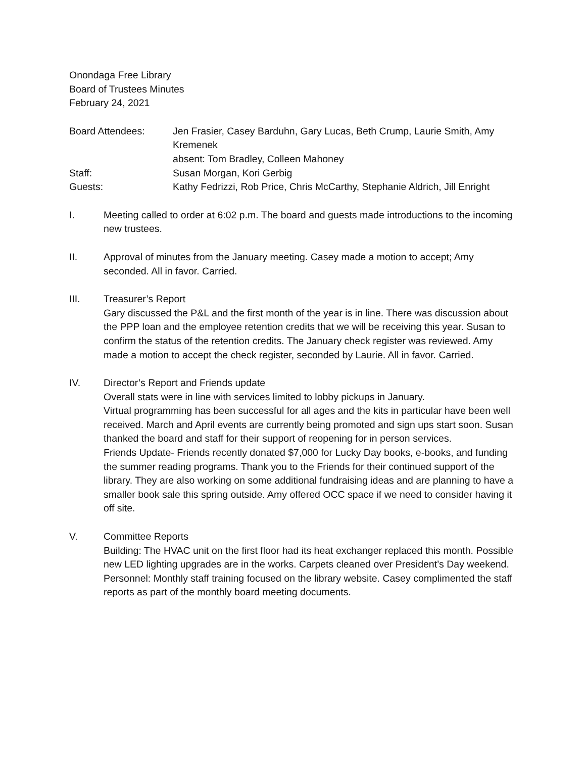Onondaga Free Library
Board of Trustees Minutes
February 24, 2021
Board Attendees:
Jen Frasier, Casey Barduhn, Gary Lucas, Beth Crump, Laurie Smith, Amy Kremenek
absent: Tom Bradley, Colleen Mahoney
Staff:
Susan Morgan, Kori Gerbig
Guests:
Kathy Fedrizzi, Rob Price, Chris McCarthy, Stephanie Aldrich, Jill Enright
I. Meeting called to order at 6:02 p.m. The board and guests made introductions to the incoming new trustees.
II. Approval of minutes from the January meeting. Casey made a motion to accept; Amy seconded. All in favor. Carried.
III. Treasurer’s Report
Gary discussed the P&L and the first month of the year is in line. There was discussion about the PPP loan and the employee retention credits that we will be receiving this year. Susan to confirm the status of the retention credits. The January check register was reviewed. Amy made a motion to accept the check register, seconded by Laurie. All in favor. Carried.
IV. Director’s Report and Friends update
Overall stats were in line with services limited to lobby pickups in January.
Virtual programming has been successful for all ages and the kits in particular have been well received. March and April events are currently being promoted and sign ups start soon. Susan thanked the board and staff for their support of reopening for in person services.
Friends Update- Friends recently donated $7,000 for Lucky Day books, e-books, and funding the summer reading programs. Thank you to the Friends for their continued support of the library. They are also working on some additional fundraising ideas and are planning to have a smaller book sale this spring outside. Amy offered OCC space if we need to consider having it off site.
V. Committee Reports
Building: The HVAC unit on the first floor had its heat exchanger replaced this month. Possible new LED lighting upgrades are in the works. Carpets cleaned over President’s Day weekend.
Personnel: Monthly staff training focused on the library website. Casey complimented the staff reports as part of the monthly board meeting documents.